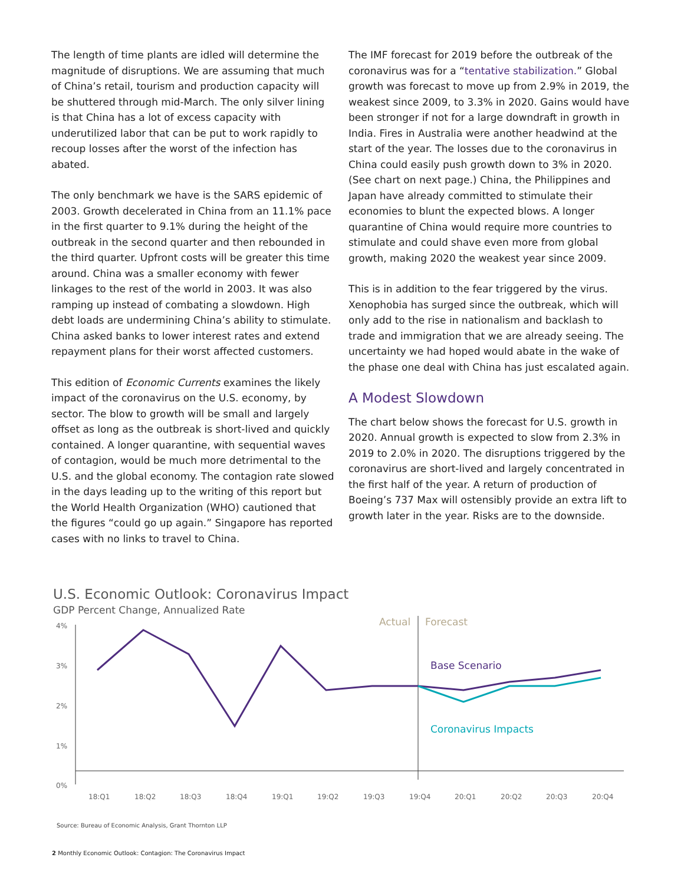The length of time plants are idled will determine the magnitude of disruptions. We are assuming that much of China’s retail, tourism and production capacity will be shuttered through mid-March. The only silver lining is that China has a lot of excess capacity with underutilized labor that can be put to work rapidly to recoup losses after the worst of the infection has abated.
The only benchmark we have is the SARS epidemic of 2003. Growth decelerated in China from an 11.1% pace in the first quarter to 9.1% during the height of the outbreak in the second quarter and then rebounded in the third quarter. Upfront costs will be greater this time around. China was a smaller economy with fewer linkages to the rest of the world in 2003. It was also ramping up instead of combating a slowdown. High debt loads are undermining China’s ability to stimulate. China asked banks to lower interest rates and extend repayment plans for their worst affected customers.
This edition of Economic Currents examines the likely impact of the coronavirus on the U.S. economy, by sector. The blow to growth will be small and largely offset as long as the outbreak is short-lived and quickly contained. A longer quarantine, with sequential waves of contagion, would be much more detrimental to the U.S. and the global economy. The contagion rate slowed in the days leading up to the writing of this report but the World Health Organization (WHO) cautioned that the figures “could go up again.” Singapore has reported cases with no links to travel to China.
The IMF forecast for 2019 before the outbreak of the coronavirus was for a “tentative stabilization.” Global growth was forecast to move up from 2.9% in 2019, the weakest since 2009, to 3.3% in 2020. Gains would have been stronger if not for a large downdraft in growth in India. Fires in Australia were another headwind at the start of the year. The losses due to the coronavirus in China could easily push growth down to 3% in 2020. (See chart on next page.) China, the Philippines and Japan have already committed to stimulate their economies to blunt the expected blows. A longer quarantine of China would require more countries to stimulate and could shave even more from global growth, making 2020 the weakest year since 2009.
This is in addition to the fear triggered by the virus. Xenophobia has surged since the outbreak, which will only add to the rise in nationalism and backlash to trade and immigration that we are already seeing. The uncertainty we had hoped would abate in the wake of the phase one deal with China has just escalated again.
A Modest Slowdown
The chart below shows the forecast for U.S. growth in 2020. Annual growth is expected to slow from 2.3% in 2019 to 2.0% in 2020. The disruptions triggered by the coronavirus are short-lived and largely concentrated in the first half of the year. A return of production of Boeing’s 737 Max will ostensibly provide an extra lift to growth later in the year. Risks are to the downside.
U.S. Economic Outlook: Coronavirus Impact
GDP Percent Change, Annualized Rate
4%
3%
2%
1%
0%
Actual
Forecast
Base Scenario
Coronavirus Impacts
18:Q1
18:Q2
18:Q3
18:Q4
19:Q1
19:Q2
19:Q3
19:Q4
20:Q1
20:Q2
20:Q3
20:Q4
Source: Bureau of Economic Analysis, Grant Thornton LLP
2 Monthly Economic Outlook: Contagion: The Coronavirus Impact